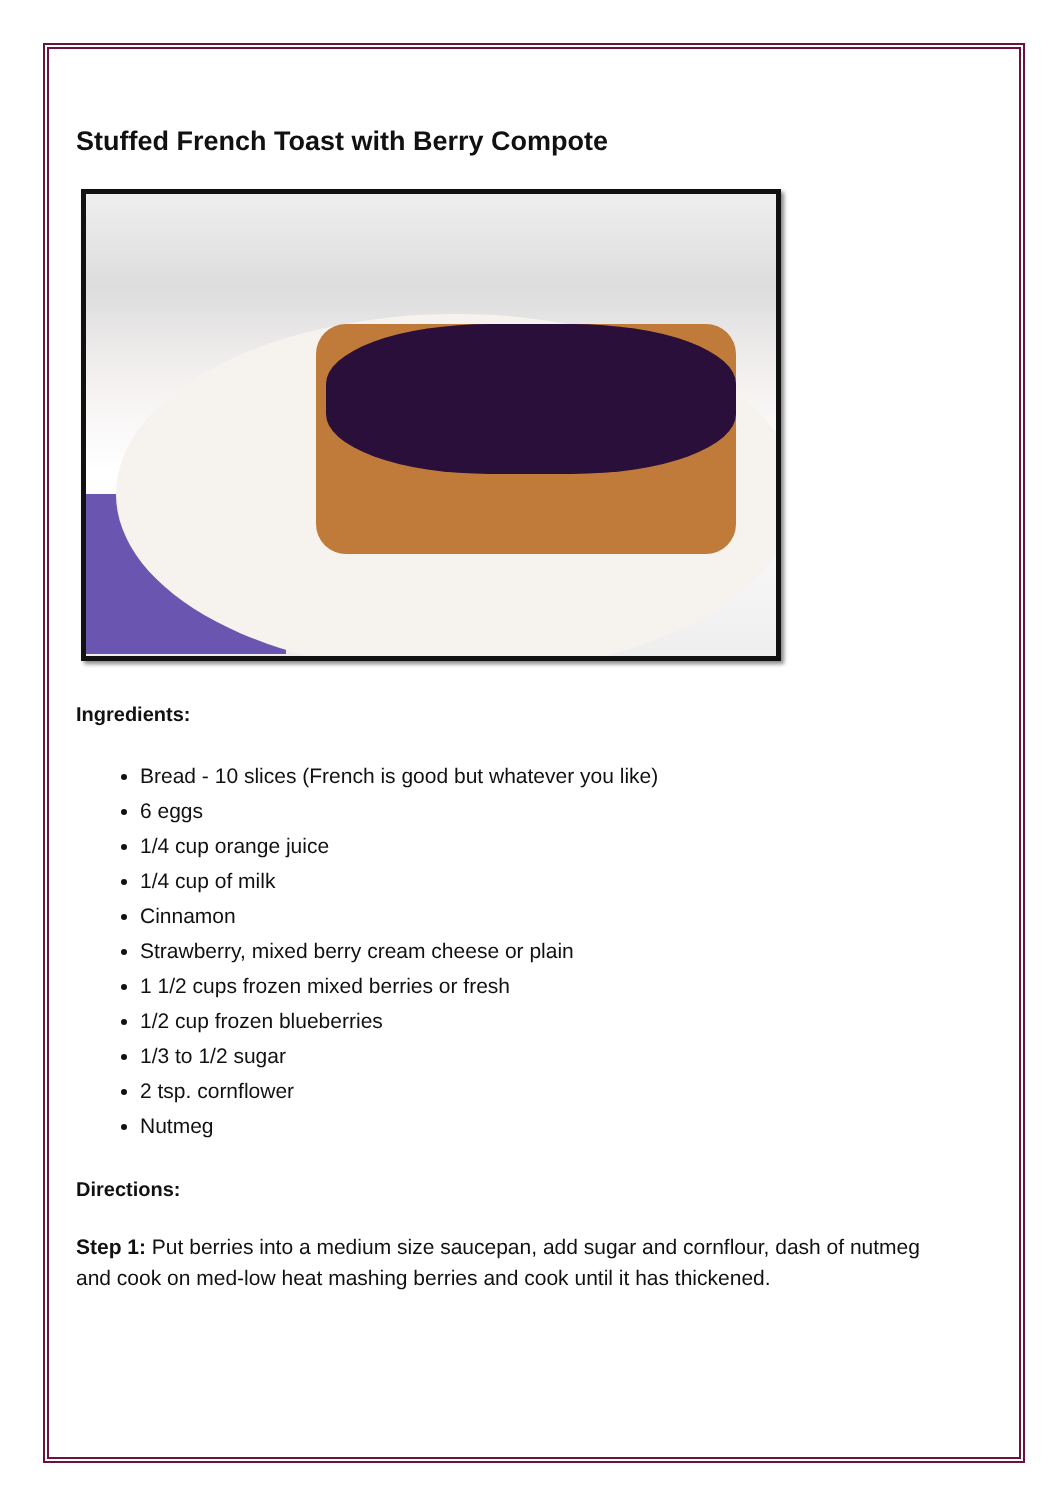Stuffed French Toast with Berry Compote
Ingredients:
Bread - 10 slices (French is good but whatever you like)
6 eggs
1/4 cup orange juice
1/4 cup of milk
Cinnamon
Strawberry, mixed berry cream cheese or plain
1 1/2 cups frozen mixed berries or fresh
1/2 cup frozen blueberries
1/3 to 1/2 sugar
2 tsp. cornflower
Nutmeg
Directions:
Step 1: Put berries into a medium size saucepan, add sugar and cornflour, dash of nutmeg and cook on med-low heat mashing berries and cook until it has thickened.